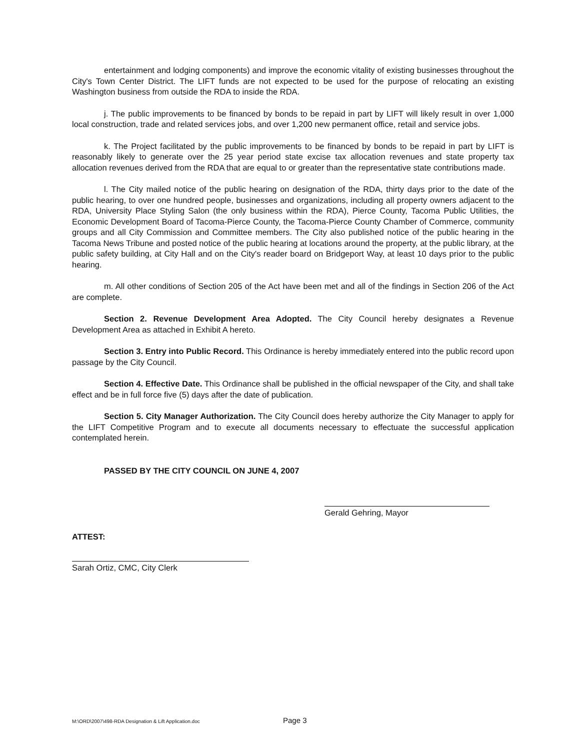entertainment and lodging components) and improve the economic vitality of existing businesses throughout the City's Town Center District. The LIFT funds are not expected to be used for the purpose of relocating an existing Washington business from outside the RDA to inside the RDA.
j. The public improvements to be financed by bonds to be repaid in part by LIFT will likely result in over 1,000 local construction, trade and related services jobs, and over 1,200 new permanent office, retail and service jobs.
k. The Project facilitated by the public improvements to be financed by bonds to be repaid in part by LIFT is reasonably likely to generate over the 25 year period state excise tax allocation revenues and state property tax allocation revenues derived from the RDA that are equal to or greater than the representative state contributions made.
l. The City mailed notice of the public hearing on designation of the RDA, thirty days prior to the date of the public hearing, to over one hundred people, businesses and organizations, including all property owners adjacent to the RDA, University Place Styling Salon (the only business within the RDA), Pierce County, Tacoma Public Utilities, the Economic Development Board of Tacoma-Pierce County, the Tacoma-Pierce County Chamber of Commerce, community groups and all City Commission and Committee members. The City also published notice of the public hearing in the Tacoma News Tribune and posted notice of the public hearing at locations around the property, at the public library, at the public safety building, at City Hall and on the City's reader board on Bridgeport Way, at least 10 days prior to the public hearing.
m. All other conditions of Section 205 of the Act have been met and all of the findings in Section 206 of the Act are complete.
Section 2. Revenue Development Area Adopted. The City Council hereby designates a Revenue Development Area as attached in Exhibit A hereto.
Section 3. Entry into Public Record. This Ordinance is hereby immediately entered into the public record upon passage by the City Council.
Section 4. Effective Date. This Ordinance shall be published in the official newspaper of the City, and shall take effect and be in full force five (5) days after the date of publication.
Section 5. City Manager Authorization. The City Council does hereby authorize the City Manager to apply for the LIFT Competitive Program and to execute all documents necessary to effectuate the successful application contemplated herein.
PASSED BY THE CITY COUNCIL ON JUNE 4, 2007
Gerald Gehring, Mayor
ATTEST:
Sarah Ortiz, CMC, City Clerk
M:\ORD\2007\498-RDA Designation & Lift Application.doc
Page 3